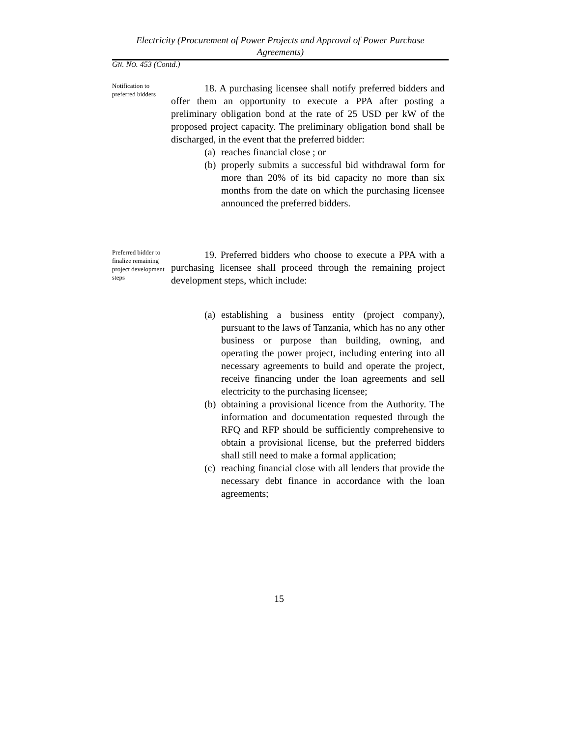Electricity (Procurement of Power Projects and Approval of Power Purchase Agreements)
GN. NO. 453 (Contd.)
Notification to preferred bidders
18. A purchasing licensee shall notify preferred bidders and offer them an opportunity to execute a PPA after posting a preliminary obligation bond at the rate of 25 USD per kW of the proposed project capacity. The preliminary obligation bond shall be discharged, in the event that the preferred bidder:
(a)
reaches financial close ; or
(b)
properly submits a successful bid withdrawal form for more than 20% of its bid capacity no more than six months from the date on which the purchasing licensee announced the preferred bidders.
Preferred bidder to finalize remaining project development steps
19. Preferred bidders who choose to execute a PPA with a purchasing licensee shall proceed through the remaining project development steps, which include:
(a)
establishing a business entity (project company), pursuant to the laws of Tanzania, which has no any other business or purpose than building, owning, and operating the power project, including entering into all necessary agreements to build and operate the project, receive financing under the loan agreements and sell electricity to the purchasing licensee;
(b)
obtaining a provisional licence from the Authority. The information and documentation requested through the RFQ and RFP should be sufficiently comprehensive to obtain a provisional license, but the preferred bidders shall still need to make a formal application;
(c)
reaching financial close with all lenders that provide the necessary debt finance in accordance with the loan agreements;
15